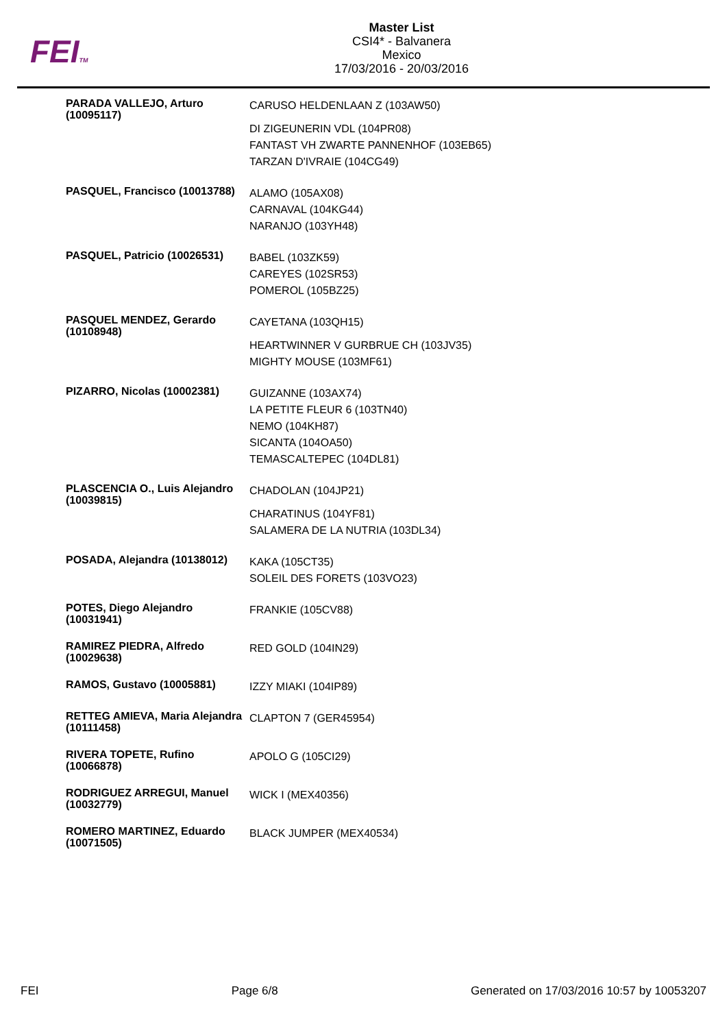FEITM
Master List
CSI4* - Balvanera
Mexico
17/03/2016 - 20/03/2016
| PARADA VALLEJO, Arturo (10095117) | CARUSO HELDENLAAN Z (103AW50) DI ZIGEUNERIN VDL (104PR08) FANTAST VH ZWARTE PANNENHOF (103EB65) TARZAN D'IVRAIE (104CG49) |
| PASQUEL, Francisco (10013788) | ALAMO (105AX08) CARNAVAL (104KG44) NARANJO (103YH48) |
| PASQUEL, Patricio (10026531) | BABEL (103ZK59) CAREYES (102SR53) POMEROL (105BZ25) |
| PASQUEL MENDEZ, Gerardo (10108948) | CAYETANA (103QH15) HEARTWINNER V GURBRUE CH (103JV35) MIGHTY MOUSE (103MF61) |
| PIZARRO, Nicolas (10002381) | GUIZANNE (103AX74) LA PETITE FLEUR 6 (103TN40) NEMO (104KH87) SICANTA (104OA50) TEMASCALTEPEC (104DL81) |
| PLASCENCIA O., Luis Alejandro (10039815) | CHADOLAN (104JP21) CHARATINUS (104YF81) SALAMERA DE LA NUTRIA (103DL34) |
| POSADA, Alejandra (10138012) | KAKA (105CT35) SOLEIL DES FORETS (103VO23) |
| POTES, Diego Alejandro (10031941) | FRANKIE (105CV88) |
| RAMIREZ PIEDRA, Alfredo (10029638) | RED GOLD (104IN29) |
| RAMOS, Gustavo (10005881) | IZZY MIAKI (104IP89) |
| RETTEG AMIEVA, Maria Alejandra (10111458) | CLAPTON 7 (GER45954) |
| RIVERA TOPETE, Rufino (10066878) | APOLO G (105CI29) |
| RODRIGUEZ ARREGUI, Manuel (10032779) | WICK I (MEX40356) |
| ROMERO MARTINEZ, Eduardo (10071505) | BLACK JUMPER (MEX40534) |
FEI Page 6/8 Generated on 17/03/2016 10:57 by 10053207